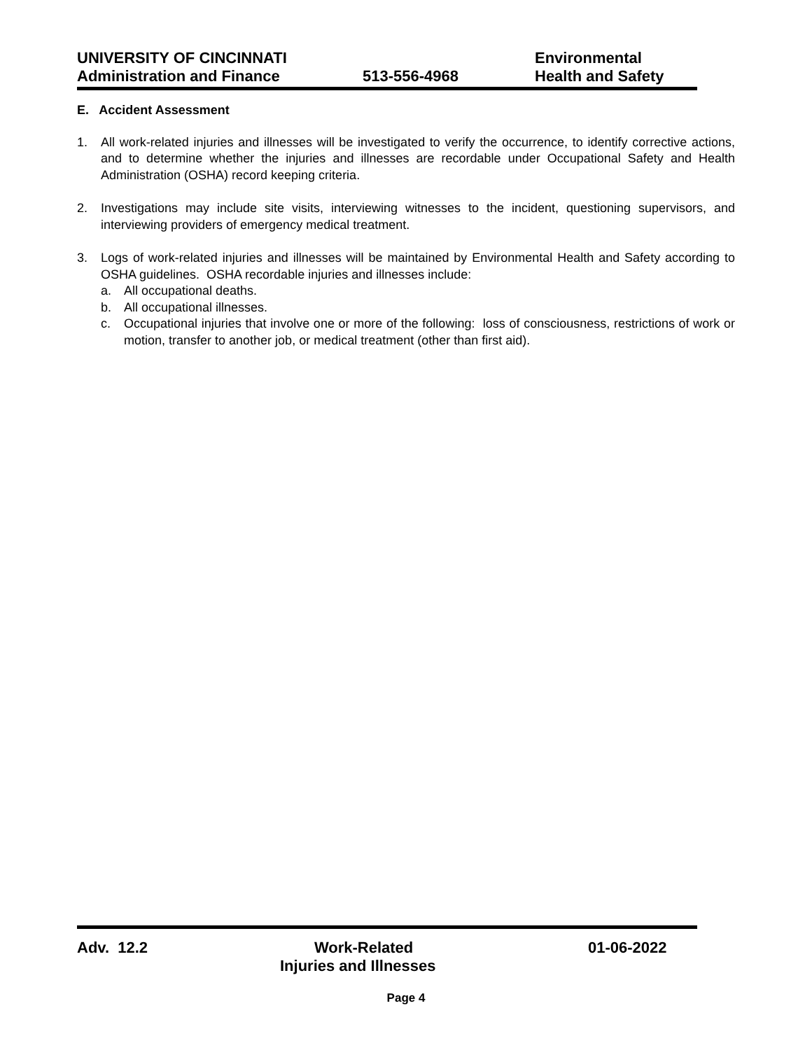UNIVERSITY OF CINCINNATI
Administration and Finance
513-556-4968
Environmental
Health and Safety
E. Accident Assessment
1. All work-related injuries and illnesses will be investigated to verify the occurrence, to identify corrective actions, and to determine whether the injuries and illnesses are recordable under Occupational Safety and Health Administration (OSHA) record keeping criteria.
2. Investigations may include site visits, interviewing witnesses to the incident, questioning supervisors, and interviewing providers of emergency medical treatment.
3. Logs of work-related injuries and illnesses will be maintained by Environmental Health and Safety according to OSHA guidelines. OSHA recordable injuries and illnesses include:
a. All occupational deaths.
b. All occupational illnesses.
c. Occupational injuries that involve one or more of the following: loss of consciousness, restrictions of work or motion, transfer to another job, or medical treatment (other than first aid).
Adv. 12.2 Work-Related
Injuries and Illnesses
01-06-2022
Page 4